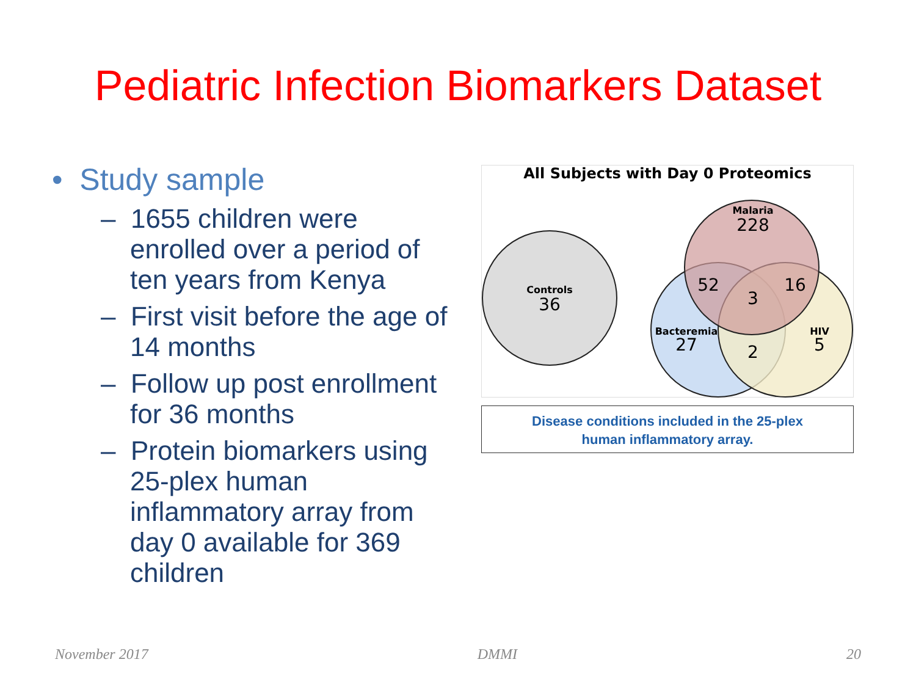Pediatric Infection Biomarkers Dataset
• Study sample
– 1655 children were enrolled over a period of ten years from Kenya
– First visit before the age of 14 months
– Follow up post enrollment for 36 months
– Protein biomarkers using 25-plex human inflammatory array from day 0 available for 369 children
All Subjects with Day 0 Proteomics
Controls
36
Malaria
228
52
16
3
Bacteremia
27
2
HIV
5
Disease conditions included in the 25-plex
human inflammatory array.
November 2017 DMMI 20